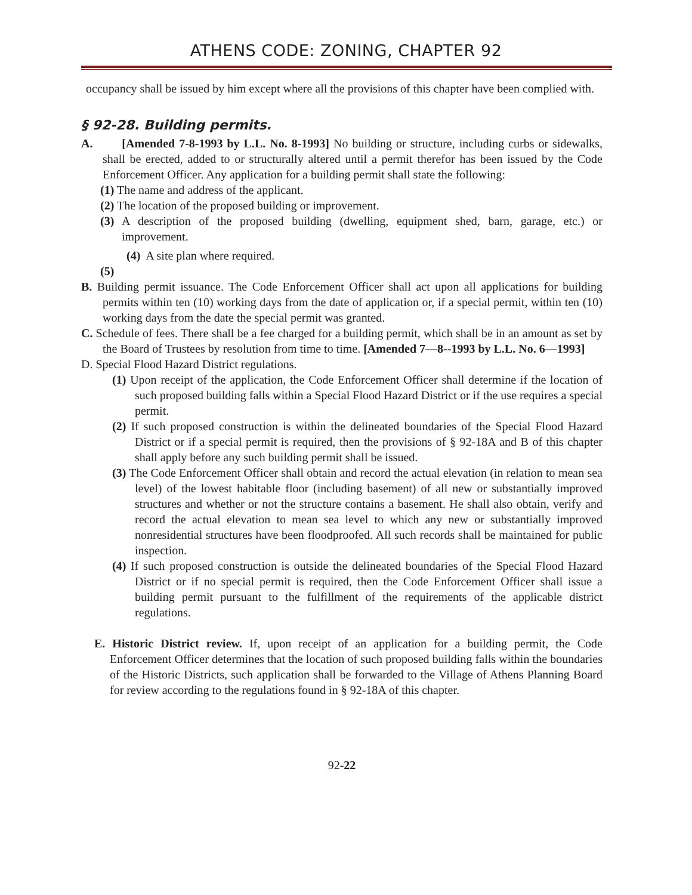ATHENS CODE: ZONING, CHAPTER 92
occupancy shall be issued by him except where all the provisions of this chapter have been complied with.
§ 92-28. Building permits.
A. [Amended 7-8-1993 by L.L. No. 8-1993] No building or structure, including curbs or sidewalks, shall be erected, added to or structurally altered until a permit therefor has been issued by the Code Enforcement Officer. Any application for a building permit shall state the following:
(1) The name and address of the applicant.
(2) The location of the proposed building or improvement.
(3) A description of the proposed building (dwelling, equipment shed, barn, garage, etc.) or improvement.
(4) A site plan where required.
(5)
B. Building permit issuance. The Code Enforcement Officer shall act upon all applications for building permits within ten (10) working days from the date of application or, if a special permit, within ten (10) working days from the date the special permit was granted.
C. Schedule of fees. There shall be a fee charged for a building permit, which shall be in an amount as set by the Board of Trustees by resolution from time to time. [Amended 7—8--1993 by L.L. No. 6—1993]
D. Special Flood Hazard District regulations.
(1) Upon receipt of the application, the Code Enforcement Officer shall determine if the location of such proposed building falls within a Special Flood Hazard District or if the use requires a special permit.
(2) If such proposed construction is within the delineated boundaries of the Special Flood Hazard District or if a special permit is required, then the provisions of § 92-18A and B of this chapter shall apply before any such building permit shall be issued.
(3) The Code Enforcement Officer shall obtain and record the actual elevation (in relation to mean sea level) of the lowest habitable floor (including basement) of all new or substantially improved structures and whether or not the structure contains a basement. He shall also obtain, verify and record the actual elevation to mean sea level to which any new or substantially improved nonresidential structures have been floodproofed. All such records shall be maintained for public inspection.
(4) If such proposed construction is outside the delineated boundaries of the Special Flood Hazard District or if no special permit is required, then the Code Enforcement Officer shall issue a building permit pursuant to the fulfillment of the requirements of the applicable district regulations.
E. Historic District review. If, upon receipt of an application for a building permit, the Code Enforcement Officer determines that the location of such proposed building falls within the boundaries of the Historic Districts, such application shall be forwarded to the Village of Athens Planning Board for review according to the regulations found in § 92-18A of this chapter.
92-22